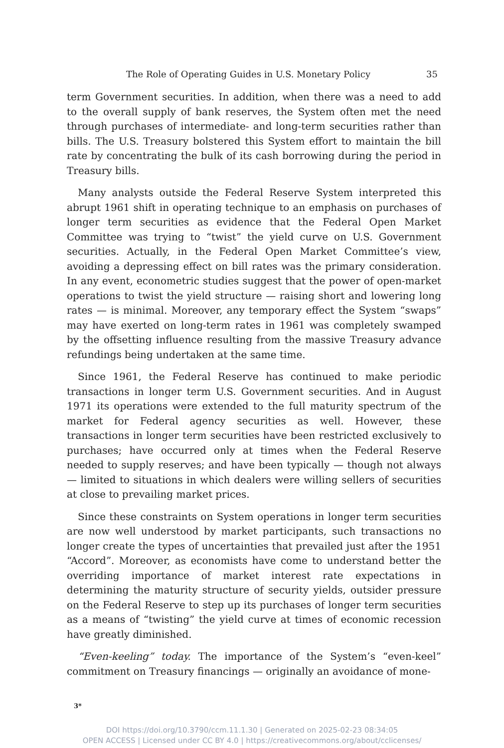The Role of Operating Guides in U.S. Monetary Policy 35
term Government securities. In addition, when there was a need to add to the overall supply of bank reserves, the System often met the need through purchases of intermediate- and long-term securities rather than bills. The U.S. Treasury bolstered this System effort to maintain the bill rate by concentrating the bulk of its cash borrowing during the period in Treasury bills.
Many analysts outside the Federal Reserve System interpreted this abrupt 1961 shift in operating technique to an emphasis on purchases of longer term securities as evidence that the Federal Open Market Committee was trying to “twist” the yield curve on U.S. Government securities. Actually, in the Federal Open Market Committee’s view, avoiding a depressing effect on bill rates was the primary consideration. In any event, econometric studies suggest that the power of open-market operations to twist the yield structure — raising short and lowering long rates — is minimal. Moreover, any temporary effect the System “swaps” may have exerted on long-term rates in 1961 was completely swamped by the offsetting influence resulting from the massive Treasury advance refundings being undertaken at the same time.
Since 1961, the Federal Reserve has continued to make periodic transactions in longer term U.S. Government securities. And in August 1971 its operations were extended to the full maturity spectrum of the market for Federal agency securities as well. However, these transactions in longer term securities have been restricted exclusively to purchases; have occurred only at times when the Federal Reserve needed to supply reserves; and have been typically — though not always — limited to situations in which dealers were willing sellers of securities at close to prevailing market prices.
Since these constraints on System operations in longer term securities are now well understood by market participants, such transactions no longer create the types of uncertainties that prevailed just after the 1951 “Accord”. Moreover, as economists have come to understand better the overriding importance of market interest rate expectations in determining the maturity structure of security yields, outsider pressure on the Federal Reserve to step up its purchases of longer term securities as a means of “twisting” the yield curve at times of economic recession have greatly diminished.
“Even-keeling” today. The importance of the System’s “even-keel” commitment on Treasury financings — originally an avoidance of mone-
3*
DOI https://doi.org/10.3790/ccm.11.1.30 | Generated on 2025-02-23 08:34:05
OPEN ACCESS | Licensed under CC BY 4.0 | https://creativecommons.org/about/cclicenses/